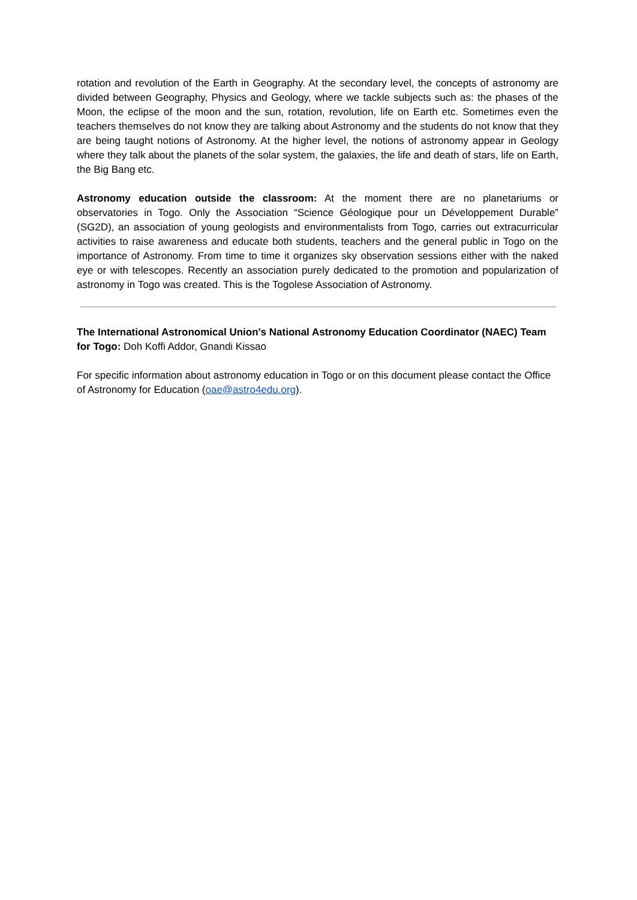rotation and revolution of the Earth in Geography. At the secondary level, the concepts of astronomy are divided between Geography, Physics and Geology, where we tackle subjects such as: the phases of the Moon, the eclipse of the moon and the sun, rotation, revolution, life on Earth etc. Sometimes even the teachers themselves do not know they are talking about Astronomy and the students do not know that they are being taught notions of Astronomy. At the higher level, the notions of astronomy appear in Geology where they talk about the planets of the solar system, the galaxies, the life and death of stars, life on Earth, the Big Bang etc.
Astronomy education outside the classroom: At the moment there are no planetariums or observatories in Togo. Only the Association “Science Géologique pour un Développement Durable” (SG2D), an association of young geologists and environmentalists from Togo, carries out extracurricular activities to raise awareness and educate both students, teachers and the general public in Togo on the importance of Astronomy. From time to time it organizes sky observation sessions either with the naked eye or with telescopes. Recently an association purely dedicated to the promotion and popularization of astronomy in Togo was created. This is the Togolese Association of Astronomy.
The International Astronomical Union's National Astronomy Education Coordinator (NAEC) Team for Togo: Doh Koffi Addor, Gnandi Kissao
For specific information about astronomy education in Togo or on this document please contact the Office of Astronomy for Education (oae@astro4edu.org).